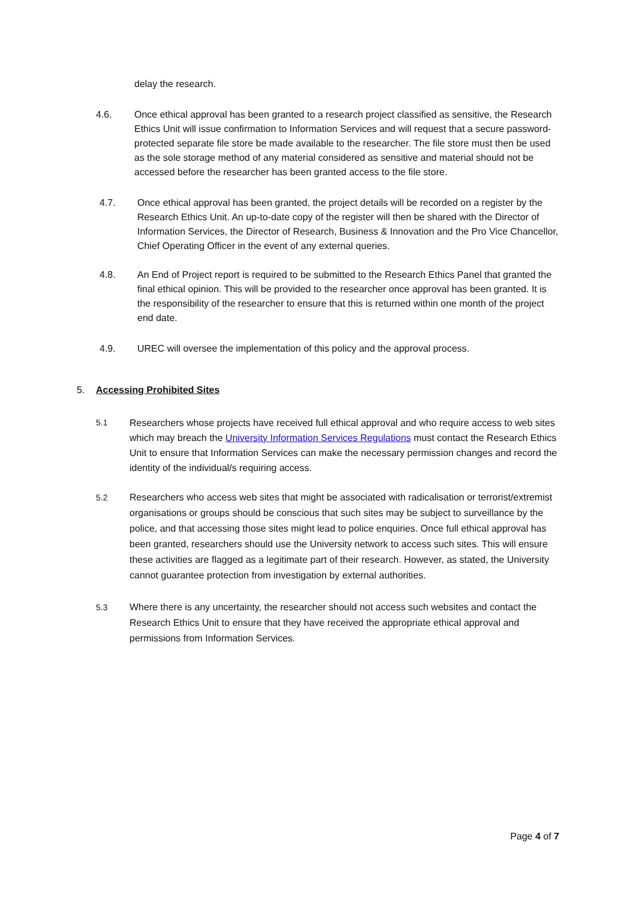delay the research.
4.6. Once ethical approval has been granted to a research project classified as sensitive, the Research Ethics Unit will issue confirmation to Information Services and will request that a secure password-protected separate file store be made available to the researcher. The file store must then be used as the sole storage method of any material considered as sensitive and material should not be accessed before the researcher has been granted access to the file store.
4.7. Once ethical approval has been granted, the project details will be recorded on a register by the Research Ethics Unit. An up-to-date copy of the register will then be shared with the Director of Information Services, the Director of Research, Business & Innovation and the Pro Vice Chancellor, Chief Operating Officer in the event of any external queries.
4.8. An End of Project report is required to be submitted to the Research Ethics Panel that granted the final ethical opinion. This will be provided to the researcher once approval has been granted. It is the responsibility of the researcher to ensure that this is returned within one month of the project end date.
4.9. UREC will oversee the implementation of this policy and the approval process.
5. Accessing Prohibited Sites
5.1 Researchers whose projects have received full ethical approval and who require access to web sites which may breach the University Information Services Regulations must contact the Research Ethics Unit to ensure that Information Services can make the necessary permission changes and record the identity of the individual/s requiring access.
5.2 Researchers who access web sites that might be associated with radicalisation or terrorist/extremist organisations or groups should be conscious that such sites may be subject to surveillance by the police, and that accessing those sites might lead to police enquiries. Once full ethical approval has been granted, researchers should use the University network to access such sites. This will ensure these activities are flagged as a legitimate part of their research. However, as stated, the University cannot guarantee protection from investigation by external authorities.
5.3 Where there is any uncertainty, the researcher should not access such websites and contact the Research Ethics Unit to ensure that they have received the appropriate ethical approval and permissions from Information Services.
Page 4 of 7